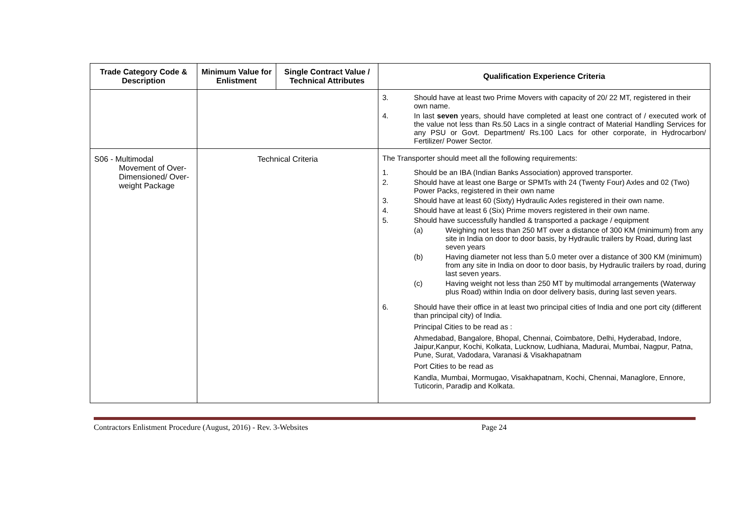| Trade Category Code & Description | Minimum Value for Enlistment | Single Contract Value / Technical Attributes | Qualification Experience Criteria |
| --- | --- | --- | --- |
| | | | 3. Should have at least two Prime Movers with capacity of 20/ 22 MT, registered in their own name. 4. In last seven years, should have completed at least one contract of / executed work of the value not less than Rs.50 Lacs in a single contract of Material Handling Services for any PSU or Govt. Department/ Rs.100 Lacs for other corporate, in Hydrocarbon/ Fertilizer/ Power Sector. |
| S06 - Multimodal Movement of Over-Dimensioned/ Over-weight Package | Technical Criteria | | The Transporter should meet all the following requirements: 1. Should be an IBA (Indian Banks Association) approved transporter. 2. Should have at least one Barge or SPMTs with 24 (Twenty Four) Axles and 02 (Two) Power Packs, registered in their own name 3. Should have at least 60 (Sixty) Hydraulic Axles registered in their own name. 4. Should have at least 6 (Six) Prime movers registered in their own name. 5. Should have successfully handled & transported a package / equipment (a) Weighing not less than 250 MT over a distance of 300 KM (minimum) from any site in India on door to door basis, by Hydraulic trailers by Road, during last seven years (b) Having diameter not less than 5.0 meter over a distance of 300 KM (minimum) from any site in India on door to door basis, by Hydraulic trailers by road, during last seven years. (c) Having weight not less than 250 MT by multimodal arrangements (Waterway plus Road) within India on door delivery basis, during last seven years. 6. Should have their office in at least two principal cities of India and one port city (different than principal city) of India. Principal Cities to be read as : Ahmedabad, Bangalore, Bhopal, Chennai, Coimbatore, Delhi, Hyderabad, Indore, Jaipur,Kanpur, Kochi, Kolkata, Lucknow, Ludhiana, Madurai, Mumbai, Nagpur, Patna, Pune, Surat, Vadodara, Varanasi & Visakhapatnam Port Cities to be read as Kandla, Mumbai, Mormugao, Visakhapatnam, Kochi, Chennai, Managlore, Ennore, Tuticorin, Paradip and Kolkata. |
Contractors Enlistment Procedure (August, 2016) - Rev. 3-Websites Page 24